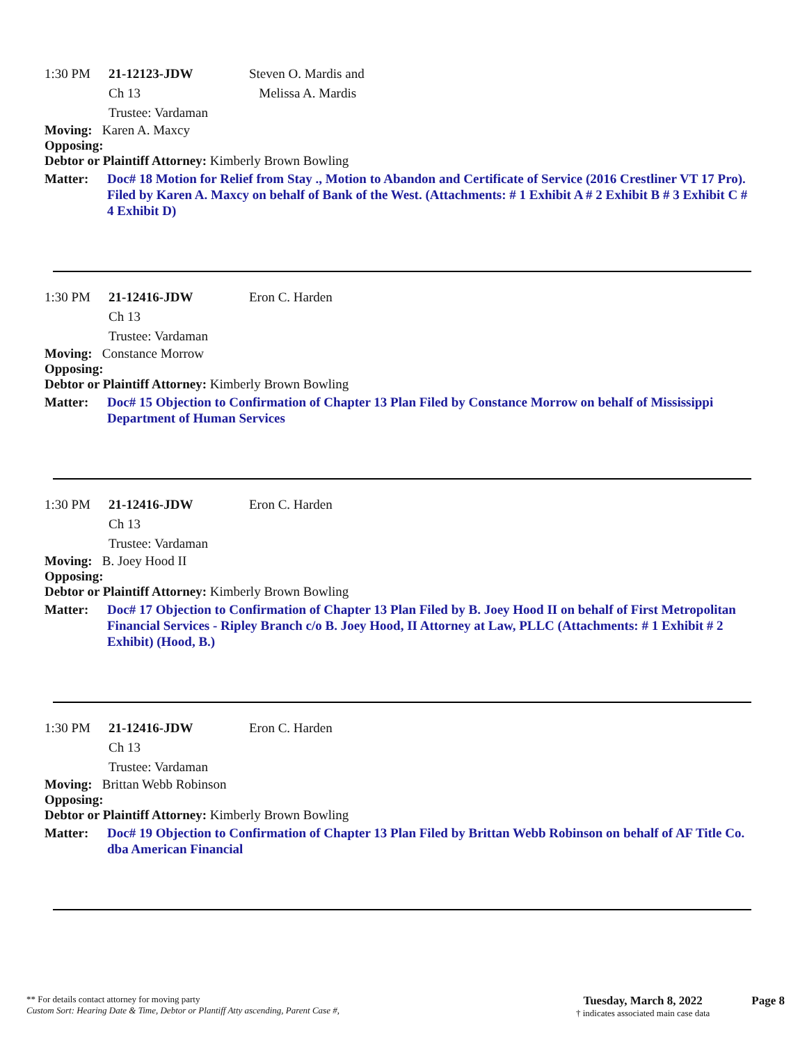1:30 PM 21-12123-JDW Steven O. Mardis and
Melissa A. Mardis
Ch 13
Trustee: Vardaman
Moving: Karen A. Maxcy
Opposing:
Debtor or Plaintiff Attorney: Kimberly Brown Bowling
Matter:
Doc# 18 Motion for Relief from Stay ., Motion to Abandon and Certificate of Service (2016 Crestliner VT 17 Pro). Filed by Karen A. Maxcy on behalf of Bank of the West. (Attachments: # 1 Exhibit A # 2 Exhibit B # 3 Exhibit C # 4 Exhibit D)
1:30 PM 21-12416-JDW Eron C. Harden
Ch 13
Trustee: Vardaman
Moving: Constance Morrow
Opposing:
Debtor or Plaintiff Attorney: Kimberly Brown Bowling
Matter:
Doc# 15 Objection to Confirmation of Chapter 13 Plan Filed by Constance Morrow on behalf of Mississippi Department of Human Services
1:30 PM 21-12416-JDW Eron C. Harden
Ch 13
Trustee: Vardaman
Moving: B. Joey Hood II
Opposing:
Debtor or Plaintiff Attorney: Kimberly Brown Bowling
Matter:
Doc# 17 Objection to Confirmation of Chapter 13 Plan Filed by B. Joey Hood II on behalf of First Metropolitan Financial Services - Ripley Branch c/o B. Joey Hood, II Attorney at Law, PLLC (Attachments: # 1 Exhibit # 2 Exhibit) (Hood, B.)
1:30 PM 21-12416-JDW Eron C. Harden
Ch 13
Trustee: Vardaman
Moving: Brittan Webb Robinson
Opposing:
Debtor or Plaintiff Attorney: Kimberly Brown Bowling
Matter:
Doc# 19 Objection to Confirmation of Chapter 13 Plan Filed by Brittan Webb Robinson on behalf of AF Title Co. dba American Financial
** For details contact attorney for moving party
Custom Sort: Hearing Date & Time, Debtor or Plantiff Atty ascending, Parent Case #,
Tuesday, March 8, 2022
† indicates associated main case data
Page 8